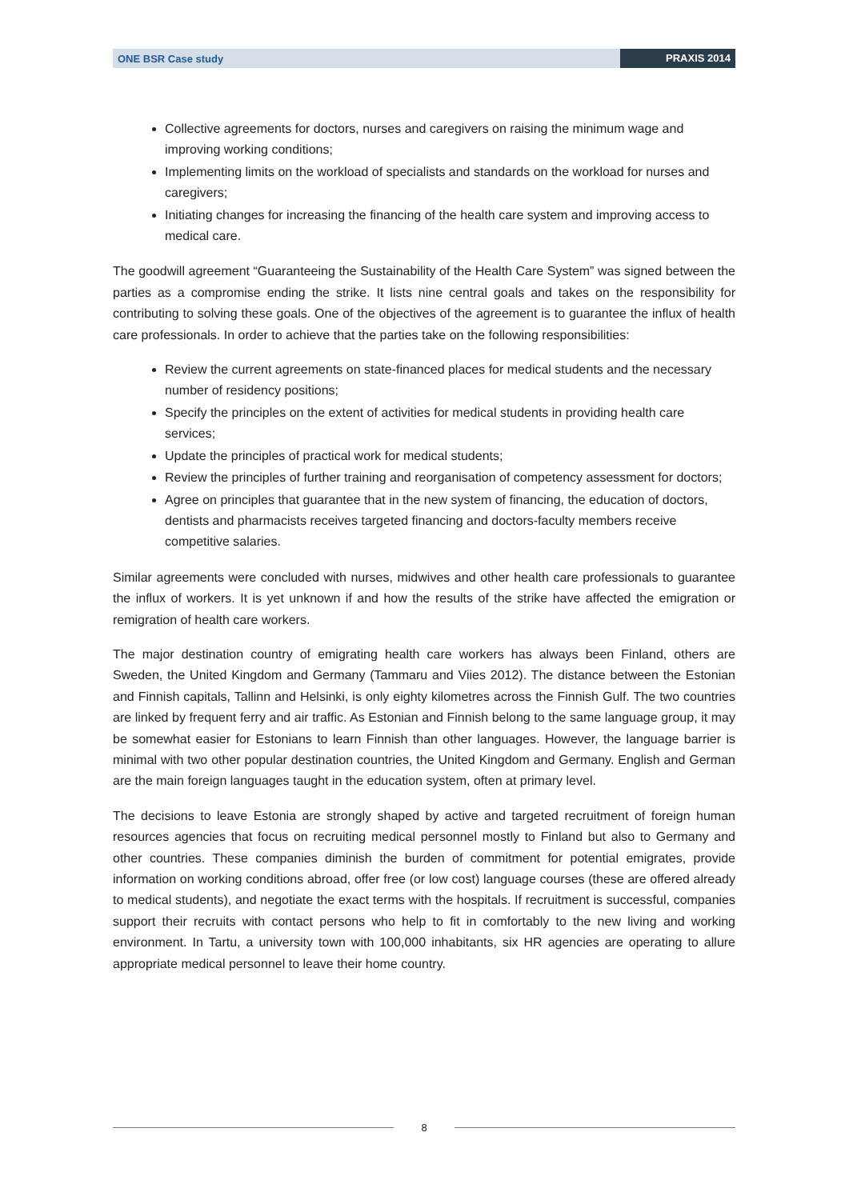ONE BSR Case study PRAXIS 2014
Collective agreements for doctors, nurses and caregivers on raising the minimum wage and improving working conditions;
Implementing limits on the workload of specialists and standards on the workload for nurses and caregivers;
Initiating changes for increasing the financing of the health care system and improving access to medical care.
The goodwill agreement “Guaranteeing the Sustainability of the Health Care System” was signed between the parties as a compromise ending the strike. It lists nine central goals and takes on the responsibility for contributing to solving these goals. One of the objectives of the agreement is to guarantee the influx of health care professionals. In order to achieve that the parties take on the following responsibilities:
Review the current agreements on state-financed places for medical students and the necessary number of residency positions;
Specify the principles on the extent of activities for medical students in providing health care services;
Update the principles of practical work for medical students;
Review the principles of further training and reorganisation of competency assessment for doctors;
Agree on principles that guarantee that in the new system of financing, the education of doctors, dentists and pharmacists receives targeted financing and doctors-faculty members receive competitive salaries.
Similar agreements were concluded with nurses, midwives and other health care professionals to guarantee the influx of workers. It is yet unknown if and how the results of the strike have affected the emigration or remigration of health care workers.
The major destination country of emigrating health care workers has always been Finland, others are Sweden, the United Kingdom and Germany (Tammaru and Viies 2012). The distance between the Estonian and Finnish capitals, Tallinn and Helsinki, is only eighty kilometres across the Finnish Gulf. The two countries are linked by frequent ferry and air traffic. As Estonian and Finnish belong to the same language group, it may be somewhat easier for Estonians to learn Finnish than other languages. However, the language barrier is minimal with two other popular destination countries, the United Kingdom and Germany. English and German are the main foreign languages taught in the education system, often at primary level.
The decisions to leave Estonia are strongly shaped by active and targeted recruitment of foreign human resources agencies that focus on recruiting medical personnel mostly to Finland but also to Germany and other countries. These companies diminish the burden of commitment for potential emigrates, provide information on working conditions abroad, offer free (or low cost) language courses (these are offered already to medical students), and negotiate the exact terms with the hospitals. If recruitment is successful, companies support their recruits with contact persons who help to fit in comfortably to the new living and working environment. In Tartu, a university town with 100,000 inhabitants, six HR agencies are operating to allure appropriate medical personnel to leave their home country.
8